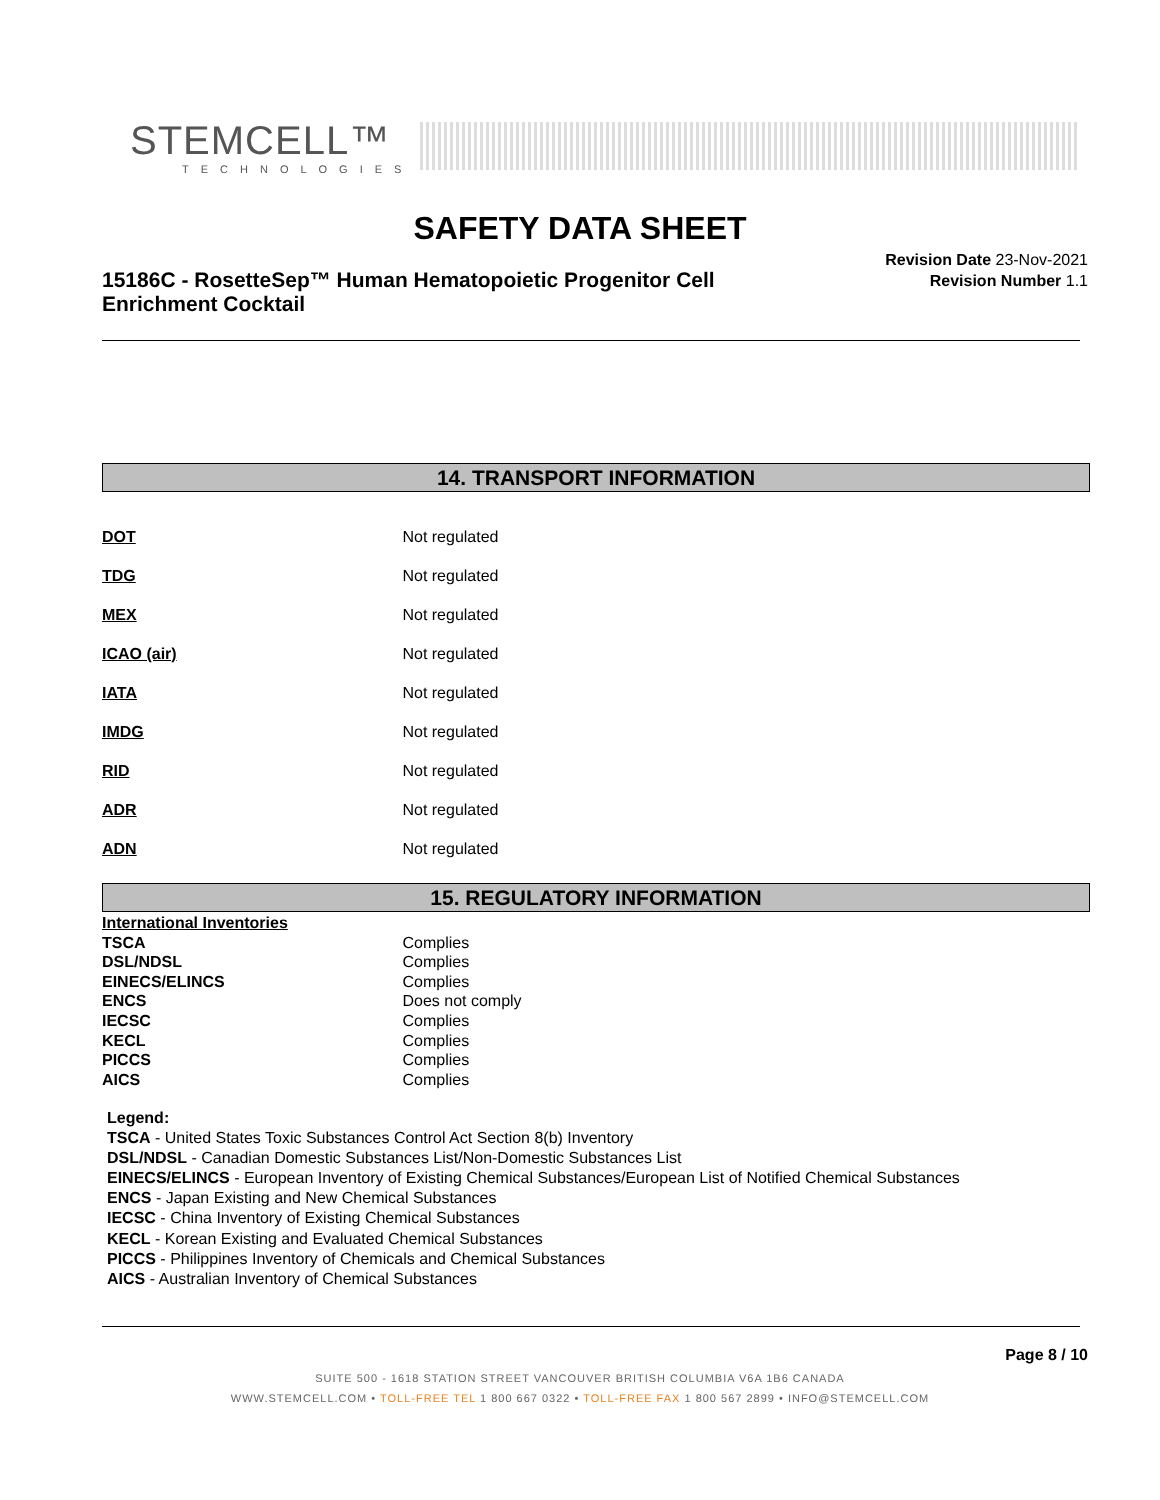STEMCELL™
TECHNOLOGIES
SAFETY DATA SHEET
15186C - RosetteSep™ Human Hematopoietic Progenitor Cell Enrichment Cocktail
Revision Date 23-Nov-2021
Revision Number 1.1
14. TRANSPORT INFORMATION
DOT Not regulated
TDG Not regulated
MEX Not regulated
ICAO (air) Not regulated
IATA Not regulated
IMDG Not regulated
RID Not regulated
ADR Not regulated
ADN Not regulated
15. REGULATORY INFORMATION
International Inventories
TSCA Complies
DSL/NDSL Complies
EINECS/ELINCS Complies
ENCS Does not comply
IECSC Complies
KECL Complies
PICCS Complies
AICS Complies
Legend:
TSCA - United States Toxic Substances Control Act Section 8(b) Inventory
DSL/NDSL - Canadian Domestic Substances List/Non-Domestic Substances List
EINECS/ELINCS - European Inventory of Existing Chemical Substances/European List of Notified Chemical Substances
ENCS - Japan Existing and New Chemical Substances
IECSC - China Inventory of Existing Chemical Substances
KECL - Korean Existing and Evaluated Chemical Substances
PICCS - Philippines Inventory of Chemicals and Chemical Substances
AICS - Australian Inventory of Chemical Substances
Page 8 / 10
SUITE 500 - 1618 STATION STREET VANCOUVER BRITISH COLUMBIA V6A 1B6 CANADA
WWW.STEMCELL.COM • TOLL-FREE TEL 1 800 667 0322 • TOLL-FREE FAX 1 800 567 2899 • INFO@STEMCELL.COM